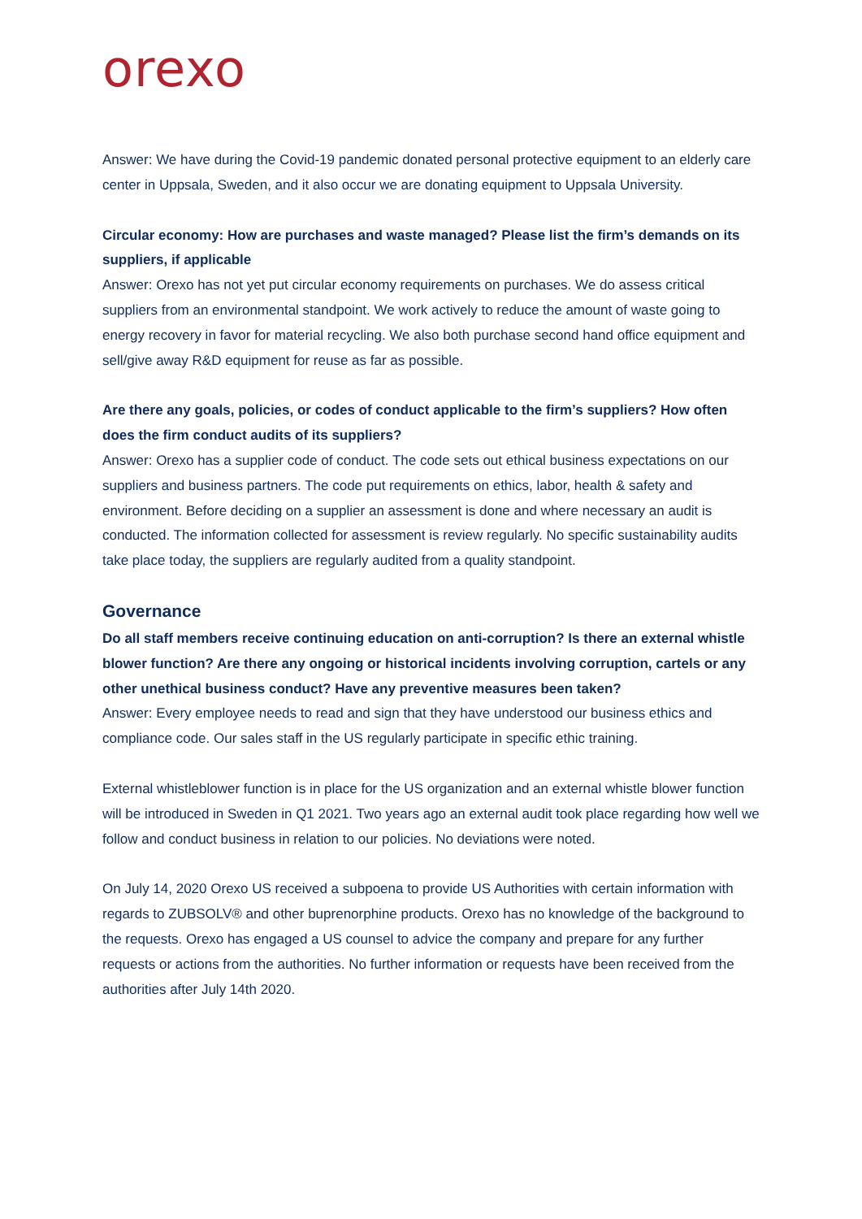orexo
Answer: We have during the Covid-19 pandemic donated personal protective equipment to an elderly care center in Uppsala, Sweden, and it also occur we are donating equipment to Uppsala University.
Circular economy: How are purchases and waste managed? Please list the firm’s demands on its suppliers, if applicable
Answer: Orexo has not yet put circular economy requirements on purchases. We do assess critical suppliers from an environmental standpoint. We work actively to reduce the amount of waste going to energy recovery in favor for material recycling. We also both purchase second hand office equipment and sell/give away R&D equipment for reuse as far as possible.
Are there any goals, policies, or codes of conduct applicable to the firm’s suppliers? How often does the firm conduct audits of its suppliers?
Answer: Orexo has a supplier code of conduct. The code sets out ethical business expectations on our suppliers and business partners. The code put requirements on ethics, labor, health & safety and environment. Before deciding on a supplier an assessment is done and where necessary an audit is conducted. The information collected for assessment is review regularly. No specific sustainability audits take place today, the suppliers are regularly audited from a quality standpoint.
Governance
Do all staff members receive continuing education on anti-corruption? Is there an external whistle blower function? Are there any ongoing or historical incidents involving corruption, cartels or any other unethical business conduct? Have any preventive measures been taken?
Answer: Every employee needs to read and sign that they have understood our business ethics and compliance code. Our sales staff in the US regularly participate in specific ethic training.
External whistleblower function is in place for the US organization and an external whistle blower function will be introduced in Sweden in Q1 2021. Two years ago an external audit took place regarding how well we follow and conduct business in relation to our policies. No deviations were noted.
On July 14, 2020 Orexo US received a subpoena to provide US Authorities with certain information with regards to ZUBSOLV® and other buprenorphine products. Orexo has no knowledge of the background to the requests. Orexo has engaged a US counsel to advice the company and prepare for any further requests or actions from the authorities. No further information or requests have been received from the authorities after July 14th 2020.